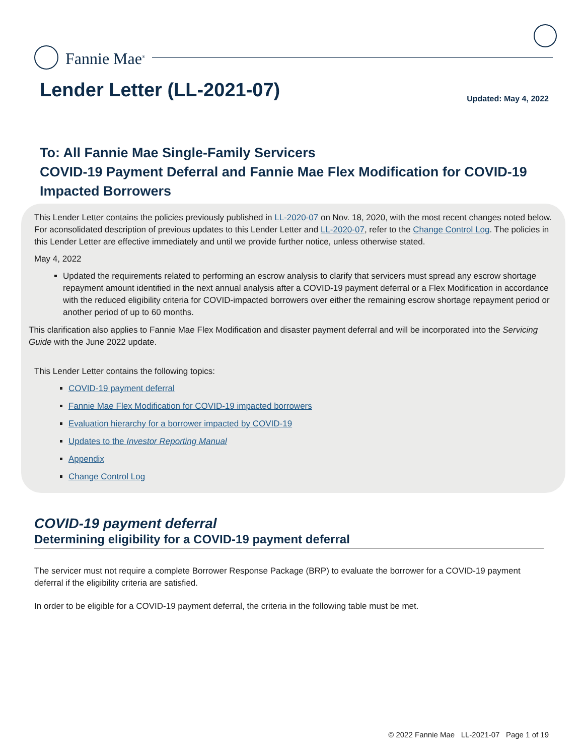Fannie Mae<sup>®</sup>
Lender Letter (LL-2021-07) Updated: May 4, 2022
To: All Fannie Mae Single-Family Servicers
COVID-19 Payment Deferral and Fannie Mae Flex Modification for COVID-19 Impacted Borrowers
This Lender Letter contains the policies previously published in LL-2020-07 on Nov. 18, 2020, with the most recent changes noted below. For aconsolidated description of previous updates to this Lender Letter and LL-2020-07, refer to the Change Control Log. The policies in this Lender Letter are effective immediately and until we provide further notice, unless otherwise stated.
May 4, 2022
Updated the requirements related to performing an escrow analysis to clarify that servicers must spread any escrow shortage repayment amount identified in the next annual analysis after a COVID-19 payment deferral or a Flex Modification in accordance with the reduced eligibility criteria for COVID-impacted borrowers over either the remaining escrow shortage repayment period or another period of up to 60 months.
This clarification also applies to Fannie Mae Flex Modification and disaster payment deferral and will be incorporated into the Servicing Guide with the June 2022 update.
This Lender Letter contains the following topics:
COVID-19 payment deferral
Fannie Mae Flex Modification for COVID-19 impacted borrowers
Evaluation hierarchy for a borrower impacted by COVID-19
Updates to the Investor Reporting Manual
Appendix
Change Control Log
COVID-19 payment deferral
Determining eligibility for a COVID-19 payment deferral
The servicer must not require a complete Borrower Response Package (BRP) to evaluate the borrower for a COVID-19 payment deferral if the eligibility criteria are satisfied.
In order to be eligible for a COVID-19 payment deferral, the criteria in the following table must be met.
© 2022 Fannie Mae LL-2021-07 Page 1 of 19